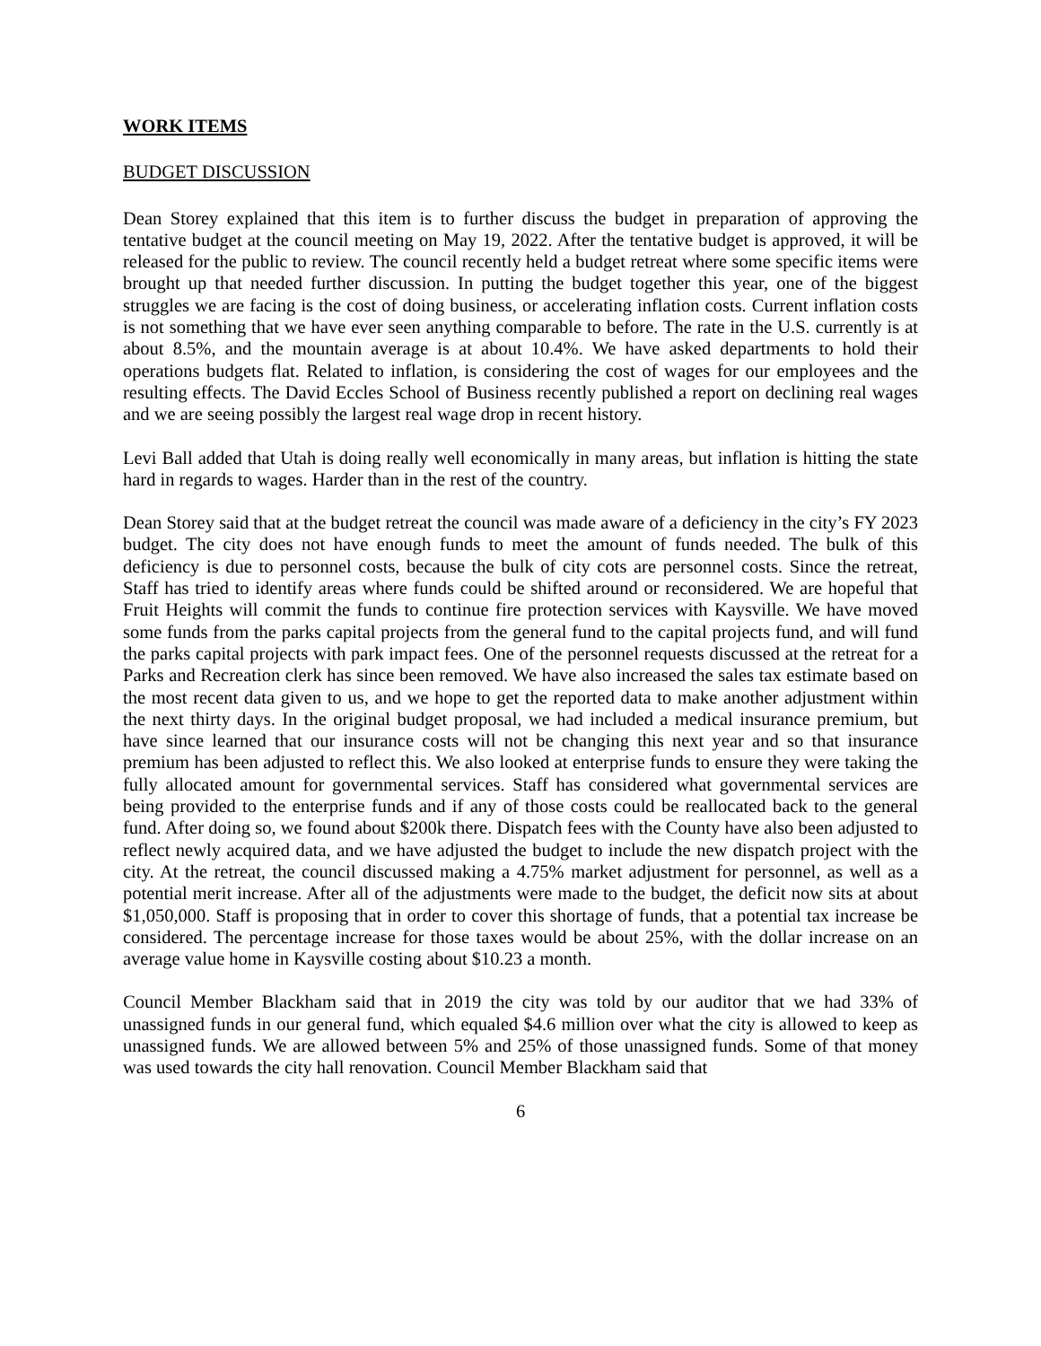WORK ITEMS
BUDGET DISCUSSION
Dean Storey explained that this item is to further discuss the budget in preparation of approving the tentative budget at the council meeting on May 19, 2022. After the tentative budget is approved, it will be released for the public to review. The council recently held a budget retreat where some specific items were brought up that needed further discussion. In putting the budget together this year, one of the biggest struggles we are facing is the cost of doing business, or accelerating inflation costs. Current inflation costs is not something that we have ever seen anything comparable to before. The rate in the U.S. currently is at about 8.5%, and the mountain average is at about 10.4%. We have asked departments to hold their operations budgets flat. Related to inflation, is considering the cost of wages for our employees and the resulting effects. The David Eccles School of Business recently published a report on declining real wages and we are seeing possibly the largest real wage drop in recent history.
Levi Ball added that Utah is doing really well economically in many areas, but inflation is hitting the state hard in regards to wages. Harder than in the rest of the country.
Dean Storey said that at the budget retreat the council was made aware of a deficiency in the city’s FY 2023 budget. The city does not have enough funds to meet the amount of funds needed. The bulk of this deficiency is due to personnel costs, because the bulk of city cots are personnel costs. Since the retreat, Staff has tried to identify areas where funds could be shifted around or reconsidered. We are hopeful that Fruit Heights will commit the funds to continue fire protection services with Kaysville. We have moved some funds from the parks capital projects from the general fund to the capital projects fund, and will fund the parks capital projects with park impact fees. One of the personnel requests discussed at the retreat for a Parks and Recreation clerk has since been removed. We have also increased the sales tax estimate based on the most recent data given to us, and we hope to get the reported data to make another adjustment within the next thirty days. In the original budget proposal, we had included a medical insurance premium, but have since learned that our insurance costs will not be changing this next year and so that insurance premium has been adjusted to reflect this. We also looked at enterprise funds to ensure they were taking the fully allocated amount for governmental services. Staff has considered what governmental services are being provided to the enterprise funds and if any of those costs could be reallocated back to the general fund. After doing so, we found about $200k there. Dispatch fees with the County have also been adjusted to reflect newly acquired data, and we have adjusted the budget to include the new dispatch project with the city. At the retreat, the council discussed making a 4.75% market adjustment for personnel, as well as a potential merit increase. After all of the adjustments were made to the budget, the deficit now sits at about $1,050,000. Staff is proposing that in order to cover this shortage of funds, that a potential tax increase be considered. The percentage increase for those taxes would be about 25%, with the dollar increase on an average value home in Kaysville costing about $10.23 a month.
Council Member Blackham said that in 2019 the city was told by our auditor that we had 33% of unassigned funds in our general fund, which equaled $4.6 million over what the city is allowed to keep as unassigned funds. We are allowed between 5% and 25% of those unassigned funds. Some of that money was used towards the city hall renovation. Council Member Blackham said that
6